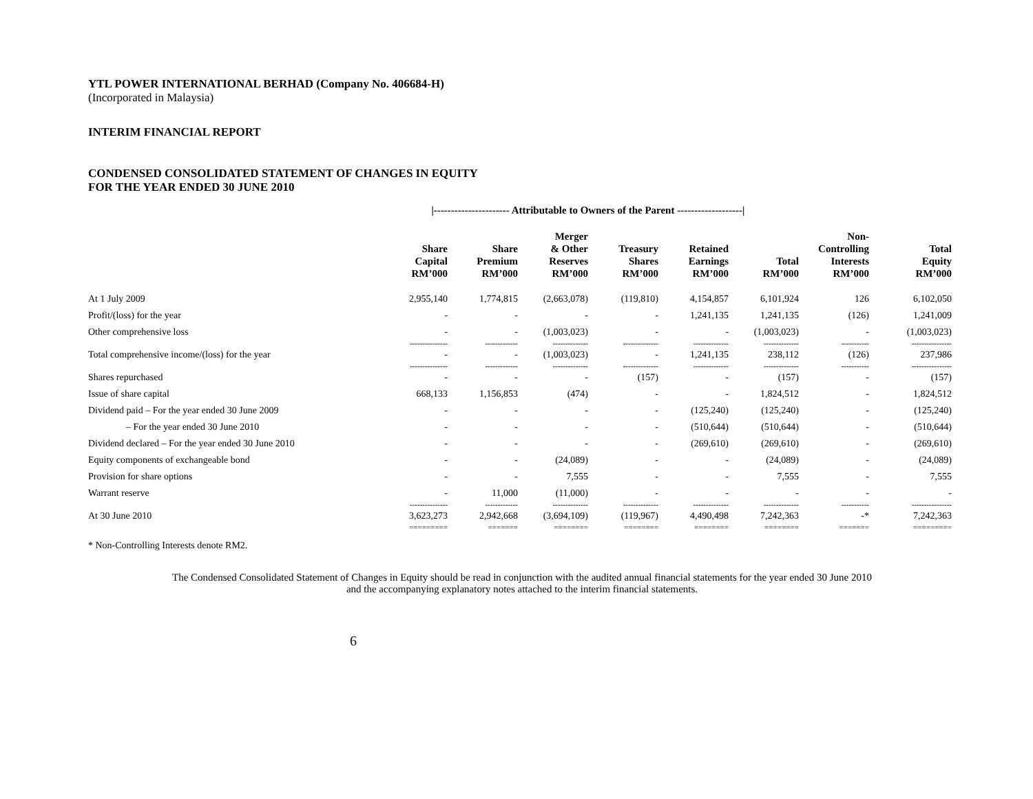YTL POWER INTERNATIONAL BERHAD (Company No. 406684-H)
(Incorporated in Malaysia)
INTERIM FINANCIAL REPORT
CONDENSED CONSOLIDATED STATEMENT OF CHANGES IN EQUITY
FOR THE YEAR ENDED 30 JUNE 2010
| | /---------------------- Attributable to Owners of the Parent -------------------/ | | | | | | | |
| --- | --- | --- | --- | --- | --- | --- | --- | --- |
| | Share Capital RM’000 | Share Premium RM’000 | Merger & Other Reserves RM’000 | Treasury Shares RM’000 | Retained Earnings RM’000 | Total RM’000 | Non- Controlling Interests RM’000 | Total Equity RM’000 |
| At 1 July 2009 | 2,955,140 | 1,774,815 | (2,663,078) | (119,810) | 4,154,857 | 6,101,924 | 126 | 6,102,050 |
| Profit/(loss) for the year | - | - | - | - | 1,241,135 | 1,241,135 | (126) | 1,241,009 |
| Other comprehensive loss | - | - | (1,003,023) | - | - | (1,003,023) | - | (1,003,023) |
| | --------------- | ------------- | -------------- | -------------- | -------------- | -------------- | ----------- | ---------------- |
| Total comprehensive income/(loss) for the year | - | - | (1,003,023) | - | 1,241,135 | 238,112 | (126) | 237,986 |
| | --------------- | ------------- | -------------- | -------------- | -------------- | -------------- | ----------- | ---------------- |
| Shares repurchased | - | - | - | (157) | - | (157) | - | (157) |
| Issue of share capital | 668,133 | 1,156,853 | (474) | - | - | 1,824,512 | - | 1,824,512 |
| Dividend paid – For the year ended 30 June 2009 | - | - | - | - | (125,240) | (125,240) | - | (125,240) |
| – For the year ended 30 June 2010 | - | - | - | - | (510,644) | (510,644) | - | (510,644) |
| Dividend declared – For the year ended 30 June 2010 | - | - | - | - | (269,610) | (269,610) | - | (269,610) |
| Equity components of exchangeable bond | - | - | (24,089) | - | - | (24,089) | - | (24,089) |
| Provision for share options | - | - | 7,555 | - | - | 7,555 | - | 7,555 |
| Warrant reserve | - | 11,000 | (11,000) | - | - | - | - | - |
| | --------------- | ------------- | -------------- | -------------- | -------------- | -------------- | ----------- | ---------------- |
| At 30 June 2010 | 3,623,273 | 2,942,668 | (3,694,109) | (119,967) | 4,490,498 | 7,242,363 | -* | 7,242,363 |
| | ========= | ======= | ======== | ======== | ======== | ======== | ======= | ========= |
* Non-Controlling Interests denote RM2.
The Condensed Consolidated Statement of Changes in Equity should be read in conjunction with the audited annual financial statements for the year ended 30 June 2010
and the accompanying explanatory notes attached to the interim financial statements.
6